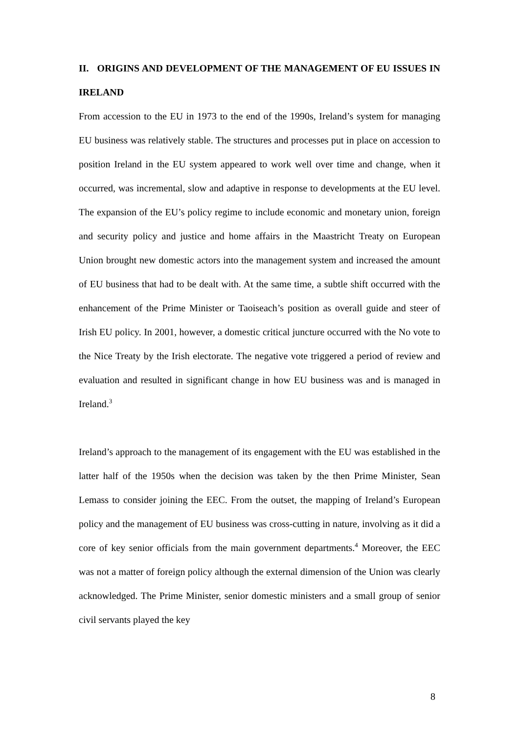II. ORIGINS AND DEVELOPMENT OF THE MANAGEMENT OF EU ISSUES IN IRELAND
From accession to the EU in 1973 to the end of the 1990s, Ireland’s system for managing EU business was relatively stable. The structures and processes put in place on accession to position Ireland in the EU system appeared to work well over time and change, when it occurred, was incremental, slow and adaptive in response to developments at the EU level. The expansion of the EU’s policy regime to include economic and monetary union, foreign and security policy and justice and home affairs in the Maastricht Treaty on European Union brought new domestic actors into the management system and increased the amount of EU business that had to be dealt with. At the same time, a subtle shift occurred with the enhancement of the Prime Minister or Taoiseach’s position as overall guide and steer of Irish EU policy. In 2001, however, a domestic critical juncture occurred with the No vote to the Nice Treaty by the Irish electorate. The negative vote triggered a period of review and evaluation and resulted in significant change in how EU business was and is managed in Ireland.<sup>3</sup>
Ireland’s approach to the management of its engagement with the EU was established in the latter half of the 1950s when the decision was taken by the then Prime Minister, Sean Lemass to consider joining the EEC. From the outset, the mapping of Ireland’s European policy and the management of EU business was cross-cutting in nature, involving as it did a core of key senior officials from the main government departments.<sup>4</sup> Moreover, the EEC was not a matter of foreign policy although the external dimension of the Union was clearly acknowledged. The Prime Minister, senior domestic ministers and a small group of senior civil servants played the key
8